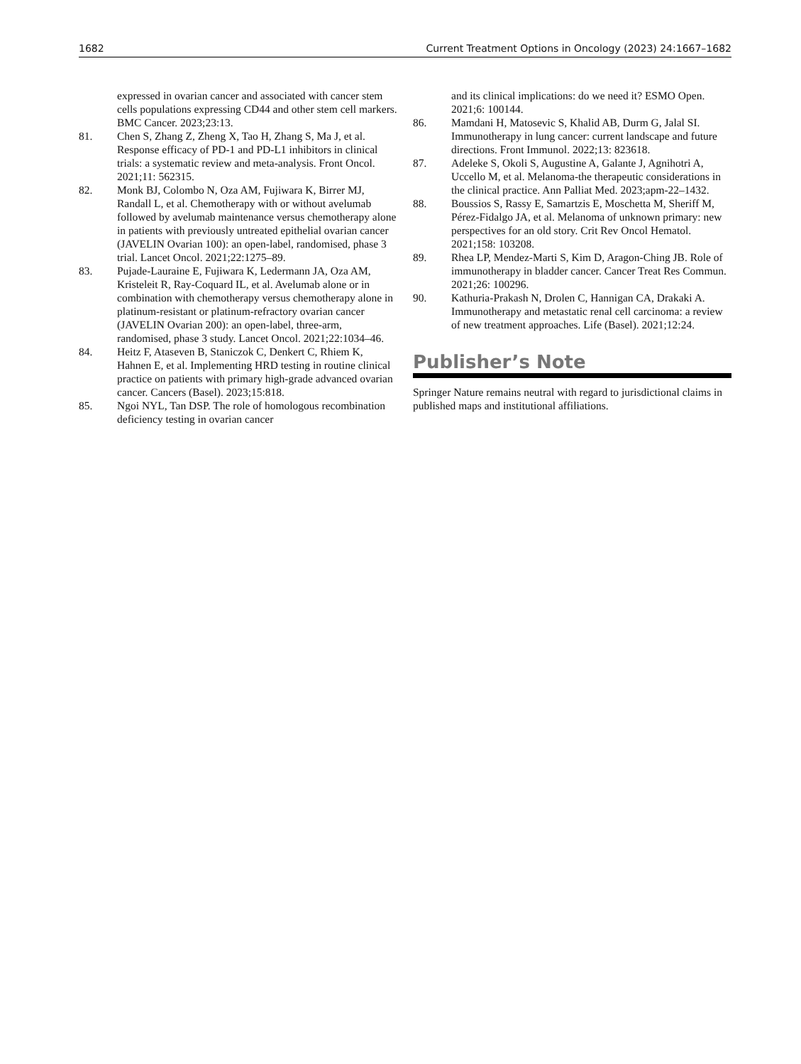1682 Current Treatment Options in Oncology (2023) 24:1667–1682
expressed in ovarian cancer and associated with cancer stem cells populations expressing CD44 and other stem cell markers. BMC Cancer. 2023;23:13.
81. Chen S, Zhang Z, Zheng X, Tao H, Zhang S, Ma J, et al. Response efficacy of PD-1 and PD-L1 inhibitors in clinical trials: a systematic review and meta-analysis. Front Oncol. 2021;11: 562315.
82. Monk BJ, Colombo N, Oza AM, Fujiwara K, Birrer MJ, Randall L, et al. Chemotherapy with or without avelumab followed by avelumab maintenance versus chemotherapy alone in patients with previously untreated epithelial ovarian cancer (JAVELIN Ovarian 100): an open-label, randomised, phase 3 trial. Lancet Oncol. 2021;22:1275–89.
83. Pujade-Lauraine E, Fujiwara K, Ledermann JA, Oza AM, Kristeleit R, Ray-Coquard IL, et al. Avelumab alone or in combination with chemotherapy versus chemotherapy alone in platinum-resistant or platinum-refractory ovarian cancer (JAVELIN Ovarian 200): an open-label, three-arm, randomised, phase 3 study. Lancet Oncol. 2021;22:1034–46.
84. Heitz F, Ataseven B, Staniczok C, Denkert C, Rhiem K, Hahnen E, et al. Implementing HRD testing in routine clinical practice on patients with primary high-grade advanced ovarian cancer. Cancers (Basel). 2023;15:818.
85. Ngoi NYL, Tan DSP. The role of homologous recombination deficiency testing in ovarian cancer
and its clinical implications: do we need it? ESMO Open. 2021;6: 100144.
86. Mamdani H, Matosevic S, Khalid AB, Durm G, Jalal SI. Immunotherapy in lung cancer: current landscape and future directions. Front Immunol. 2022;13: 823618.
87. Adeleke S, Okoli S, Augustine A, Galante J, Agnihotri A, Uccello M, et al. Melanoma-the therapeutic considerations in the clinical practice. Ann Palliat Med. 2023;apm-22–1432.
88. Boussios S, Rassy E, Samartzis E, Moschetta M, Sheriff M, Pérez-Fidalgo JA, et al. Melanoma of unknown primary: new perspectives for an old story. Crit Rev Oncol Hematol. 2021;158: 103208.
89. Rhea LP, Mendez-Marti S, Kim D, Aragon-Ching JB. Role of immunotherapy in bladder cancer. Cancer Treat Res Commun. 2021;26: 100296.
90. Kathuria-Prakash N, Drolen C, Hannigan CA, Drakaki A. Immunotherapy and metastatic renal cell carcinoma: a review of new treatment approaches. Life (Basel). 2021;12:24.
Publisher’s Note
Springer Nature remains neutral with regard to jurisdictional claims in published maps and institutional affiliations.